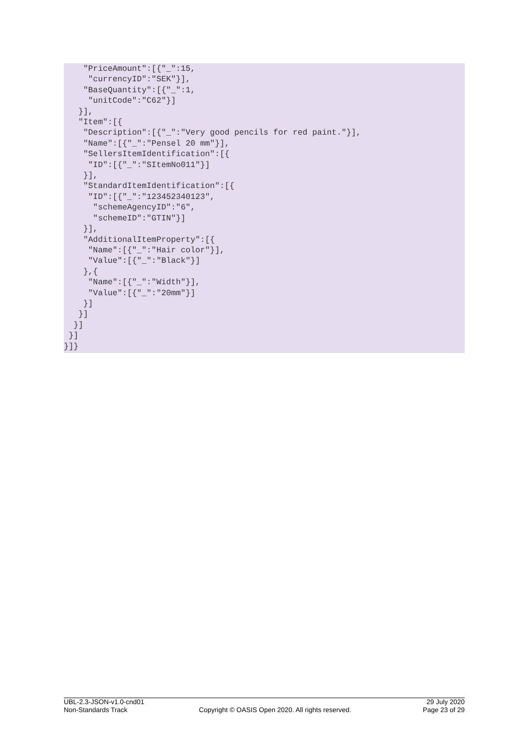"PriceAmount":[{"_":15,
     "currencyID":"SEK"}],
    "BaseQuantity":[{"_":1,
     "unitCode":"C62"}]
   }],
   "Item":[{
    "Description":[{"_":"Very good pencils for red paint."}],
    "Name":[{"_":"Pensel 20 mm"}],
    "SellersItemIdentification":[{
     "ID":[{"_":"SItemNo011"}]
    }],
    "StandardItemIdentification":[{
     "ID":[{"_":"123452340123",
      "schemeAgencyID":"6",
      "schemeID":"GTIN"}]
    }],
    "AdditionalItemProperty":[{
     "Name":[{"_":"Hair color"}],
     "Value":[{"_":"Black"}]
    },{
     "Name":[{"_":"Width"}],
     "Value":[{"_":"20mm"}]
    }]
   }]
  }]
 }]
}]}
UBL-2.3-JSON-v1.0-cnd01 29 July 2020
Non-Standards Track Copyright © OASIS Open 2020. All rights reserved. Page 23 of 29